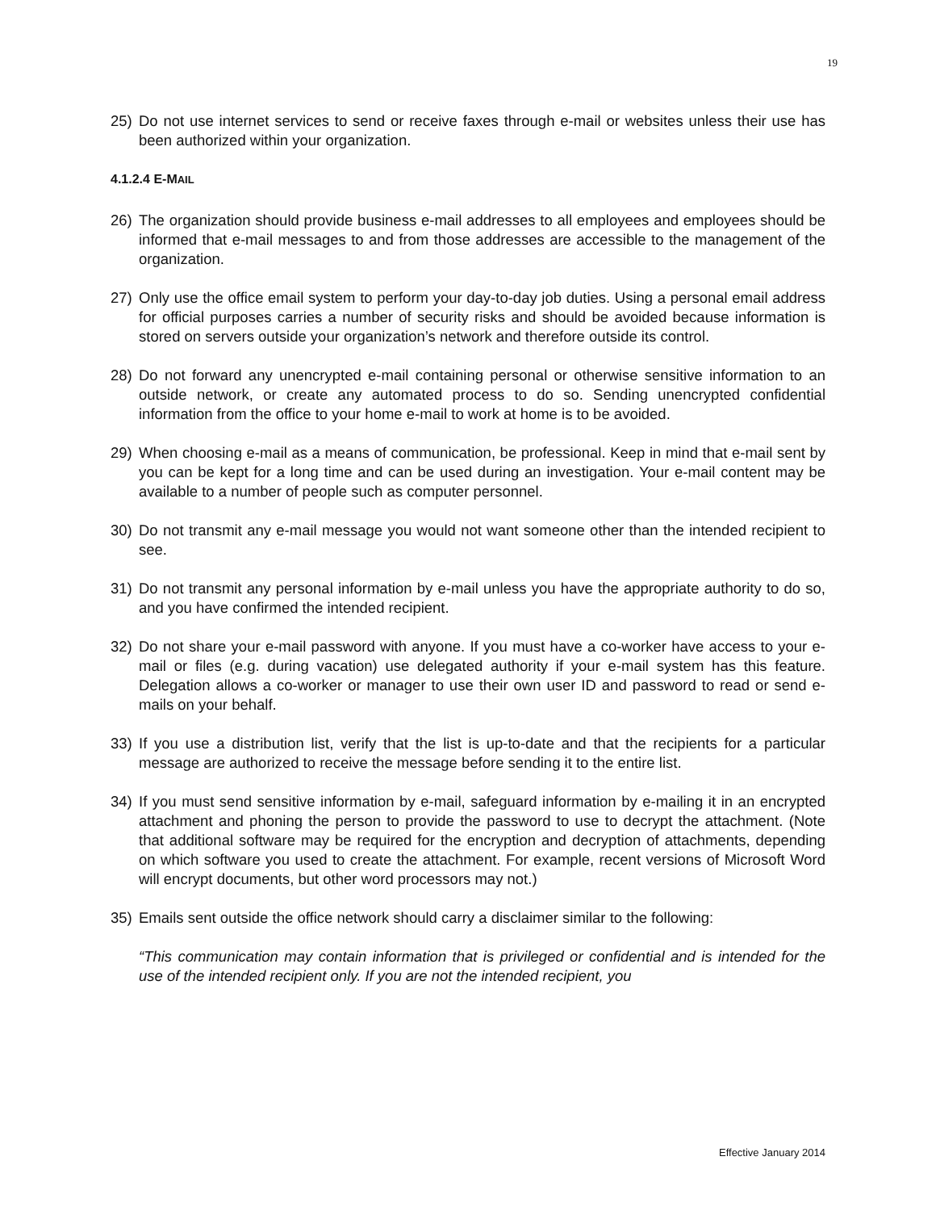19
25) Do not use internet services to send or receive faxes through e-mail or websites unless their use has been authorized within your organization.
4.1.2.4 E-MAIL
26) The organization should provide business e-mail addresses to all employees and employees should be informed that e-mail messages to and from those addresses are accessible to the management of the organization.
27) Only use the office email system to perform your day-to-day job duties. Using a personal email address for official purposes carries a number of security risks and should be avoided because information is stored on servers outside your organization’s network and therefore outside its control.
28) Do not forward any unencrypted e-mail containing personal or otherwise sensitive information to an outside network, or create any automated process to do so. Sending unencrypted confidential information from the office to your home e-mail to work at home is to be avoided.
29) When choosing e-mail as a means of communication, be professional. Keep in mind that e-mail sent by you can be kept for a long time and can be used during an investigation. Your e-mail content may be available to a number of people such as computer personnel.
30) Do not transmit any e-mail message you would not want someone other than the intended recipient to see.
31) Do not transmit any personal information by e-mail unless you have the appropriate authority to do so, and you have confirmed the intended recipient.
32) Do not share your e-mail password with anyone. If you must have a co-worker have access to your e-mail or files (e.g. during vacation) use delegated authority if your e-mail system has this feature. Delegation allows a co-worker or manager to use their own user ID and password to read or send e-mails on your behalf.
33) If you use a distribution list, verify that the list is up-to-date and that the recipients for a particular message are authorized to receive the message before sending it to the entire list.
34) If you must send sensitive information by e-mail, safeguard information by e-mailing it in an encrypted attachment and phoning the person to provide the password to use to decrypt the attachment. (Note that additional software may be required for the encryption and decryption of attachments, depending on which software you used to create the attachment. For example, recent versions of Microsoft Word will encrypt documents, but other word processors may not.)
35) Emails sent outside the office network should carry a disclaimer similar to the following:
“This communication may contain information that is privileged or confidential and is intended for the use of the intended recipient only. If you are not the intended recipient, you
Effective January 2014